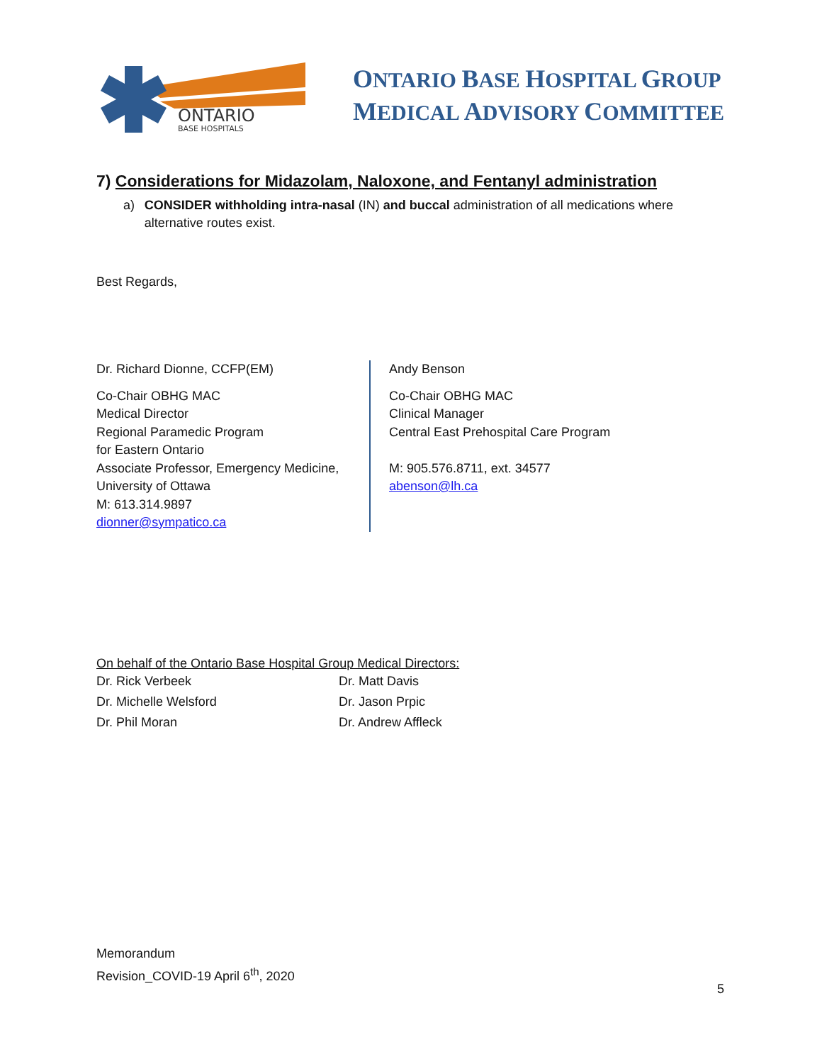ONTARIO
BASE HOSPITALS
ONTARIO BASE HOSPITAL GROUP
MEDICAL ADVISORY COMMITTEE
7) Considerations for Midazolam, Naloxone, and Fentanyl administration
a) CONSIDER withholding intra-nasal (IN) and buccal administration of all medications where alternative routes exist.
Best Regards,
Dr. Richard Dionne, CCFP(EM)
Co-Chair OBHG MAC
Medical Director
Regional Paramedic Program
for Eastern Ontario
Associate Professor, Emergency Medicine,
University of Ottawa
M: 613.314.9897
dionner@sympatico.ca
Andy Benson
Co-Chair OBHG MAC
Clinical Manager
Central East Prehospital Care Program
M: 905.576.8711, ext. 34577
abenson@lh.ca
On behalf of the Ontario Base Hospital Group Medical Directors:
Dr. Rick Verbeek
Dr. Matt Davis
Dr. Michelle Welsford
Dr. Jason Prpic
Dr. Phil Moran
Dr. Andrew Affleck
Memorandum
Revision_COVID-19 April 6<sup>th</sup>, 2020
5